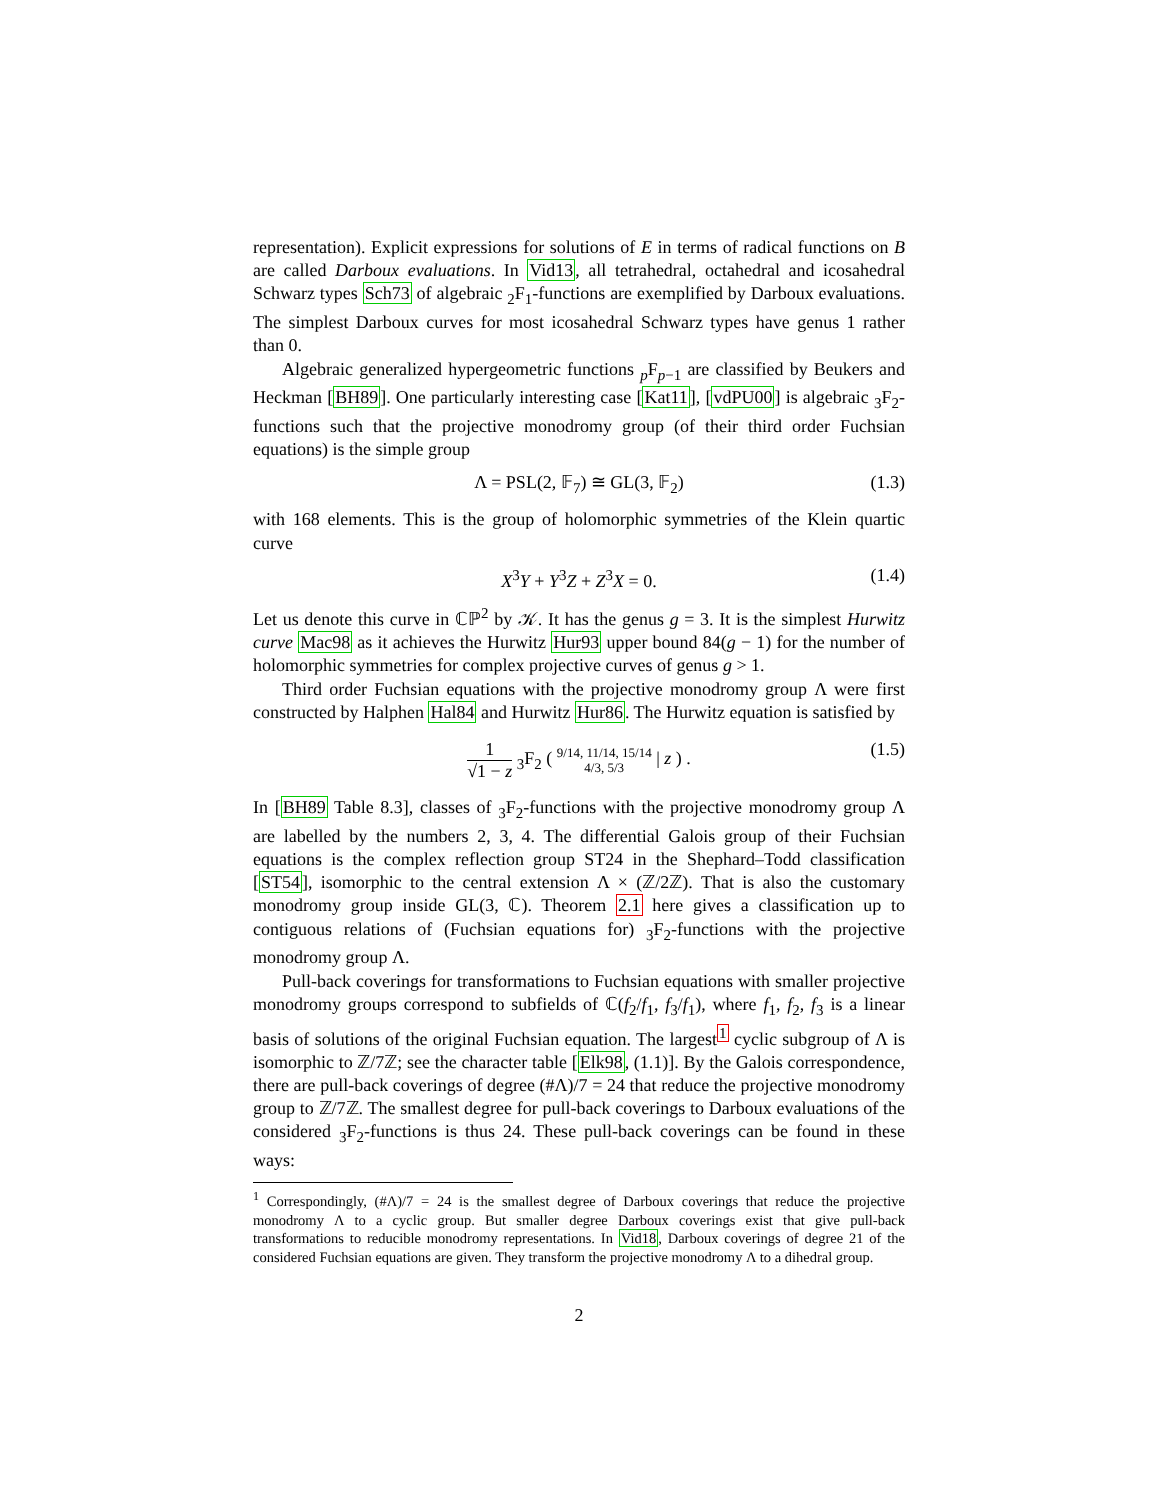representation). Explicit expressions for solutions of E in terms of radical functions on B are called Darboux evaluations. In Vid13, all tetrahedral, octahedral and icosahedral Schwarz types Sch73 of algebraic <sub>2</sub>F<sub>1</sub>-functions are exemplified by Darboux evaluations. The simplest Darboux curves for most icosahedral Schwarz types have genus 1 rather than 0.
Algebraic generalized hypergeometric functions <sub>p</sub>F<sub>p−1</sub> are classified by Beukers and Heckman [BH89]. One particularly interesting case [Kat11], [vdPU00] is algebraic <sub>3</sub>F<sub>2</sub>-functions such that the projective monodromy group (of their third order Fuchsian equations) is the simple group
Λ = PSL(2, 𝔽<sub>7</sub>) ≅ GL(3, 𝔽<sub>2</sub>) (1.3)
with 168 elements. This is the group of holomorphic symmetries of the Klein quartic curve
X<sup>3</sup>Y + Y<sup>3</sup>Z + Z<sup>3</sup>X = 0. (1.4)
Let us denote this curve in ℂℙ<sup>2</sup> by 𝒦. It has the genus g = 3. It is the simplest Hurwitz curve Mac98 as it achieves the Hurwitz Hur93 upper bound 84(g − 1) for the number of holomorphic symmetries for complex projective curves of genus g > 1.
Third order Fuchsian equations with the projective monodromy group Λ were first constructed by Halphen Hal84 and Hurwitz Hur86. The Hurwitz equation is satisfied by
1
√1 − z <sub>3</sub>F<sub>2</sub> ( 9/14, 11/14, 15/14
4/3, 5/3 | z ) . (1.5)
In [BH89 Table 8.3], classes of <sub>3</sub>F<sub>2</sub>-functions with the projective monodromy group Λ are labelled by the numbers 2, 3, 4. The differential Galois group of their Fuchsian equations is the complex reflection group ST24 in the Shephard–Todd classification [ST54], isomorphic to the central extension Λ × (ℤ/2ℤ). That is also the customary monodromy group inside GL(3, ℂ). Theorem 2.1 here gives a classification up to contiguous relations of (Fuchsian equations for) <sub>3</sub>F<sub>2</sub>-functions with the projective monodromy group Λ.
Pull-back coverings for transformations to Fuchsian equations with smaller projective monodromy groups correspond to subfields of ℂ(f<sub>2</sub>/f<sub>1</sub>, f<sub>3</sub>/f<sub>1</sub>), where f<sub>1</sub>, f<sub>2</sub>, f<sub>3</sub> is a linear basis of solutions of the original Fuchsian equation. The largest<sup>1</sup> cyclic subgroup of Λ is isomorphic to ℤ/7ℤ; see the character table [Elk98, (1.1)]. By the Galois correspondence, there are pull-back coverings of degree (#Λ)/7 = 24 that reduce the projective monodromy group to ℤ/7ℤ. The smallest degree for pull-back coverings to Darboux evaluations of the considered <sub>3</sub>F<sub>2</sub>-functions is thus 24. These pull-back coverings can be found in these ways:
<sup>1</sup> Correspondingly, (#Λ)/7 = 24 is the smallest degree of Darboux coverings that reduce the projective monodromy Λ to a cyclic group. But smaller degree Darboux coverings exist that give pull-back transformations to reducible monodromy representations. In Vid18, Darboux coverings of degree 21 of the considered Fuchsian equations are given. They transform the projective monodromy Λ to a dihedral group.
2